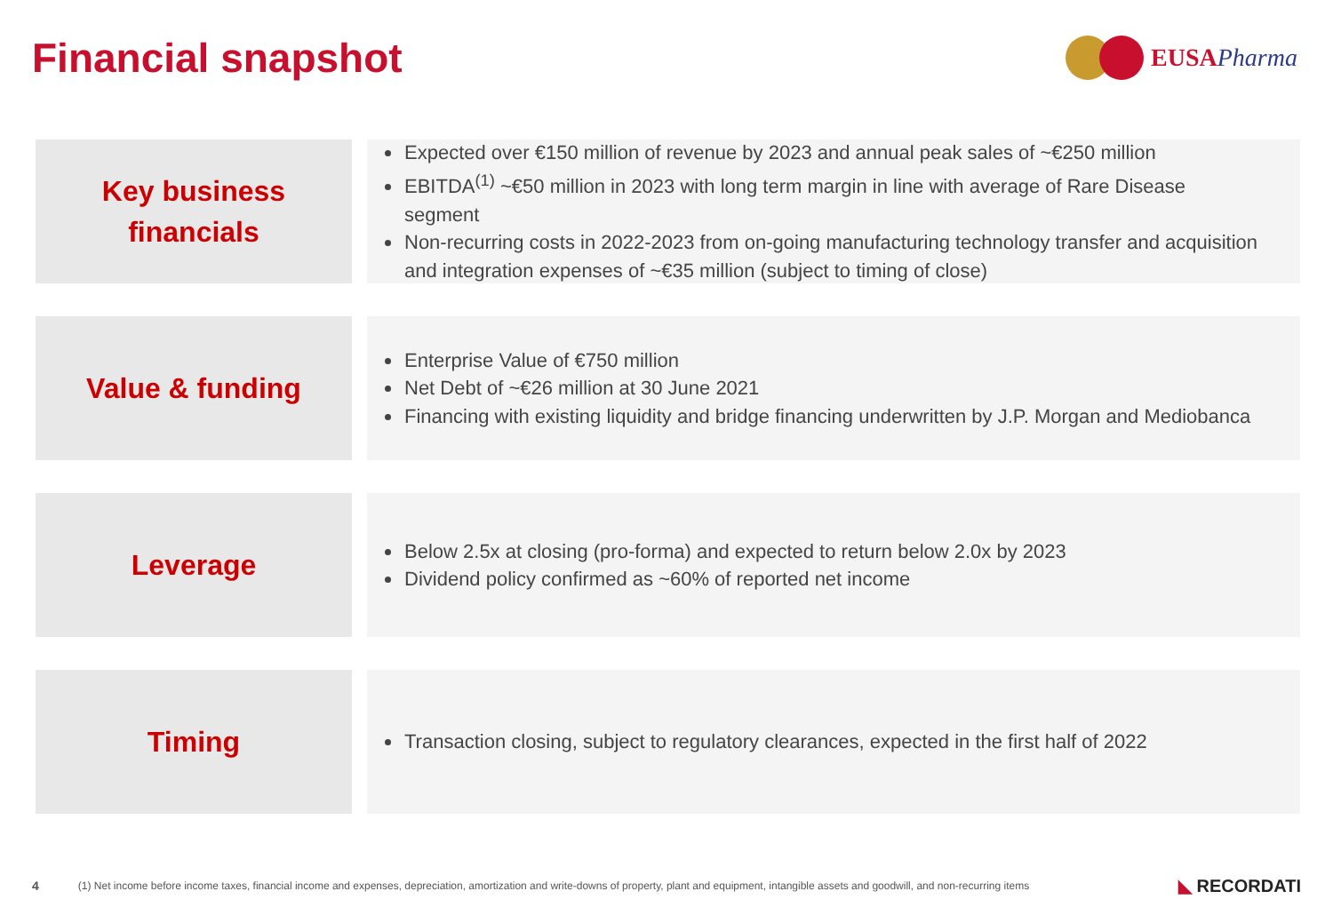Financial snapshot
EUSA Pharma
Key business
financials
Expected over €150 million of revenue by 2023 and annual peak sales of ~€250 million
EBITDA<sup>(1)</sup> ~€50 million in 2023 with long term margin in line with average of Rare Disease segment
Non-recurring costs in 2022-2023 from on-going manufacturing technology transfer and acquisition and integration expenses of ~€35 million (subject to timing of close)
Value & funding
Enterprise Value of €750 million
Net Debt of ~€26 million at 30 June 2021
Financing with existing liquidity and bridge financing underwritten by J.P. Morgan and Mediobanca
Leverage
Below 2.5x at closing (pro-forma) and expected to return below 2.0x by 2023
Dividend policy confirmed as ~60% of reported net income
Timing
Transaction closing, subject to regulatory clearances, expected in the first half of 2022
4 (1) Net income before income taxes, financial income and expenses, depreciation, amortization and write-downs of property, plant and equipment, intangible assets and goodwill, and non-recurring items ◣ RECORDATI